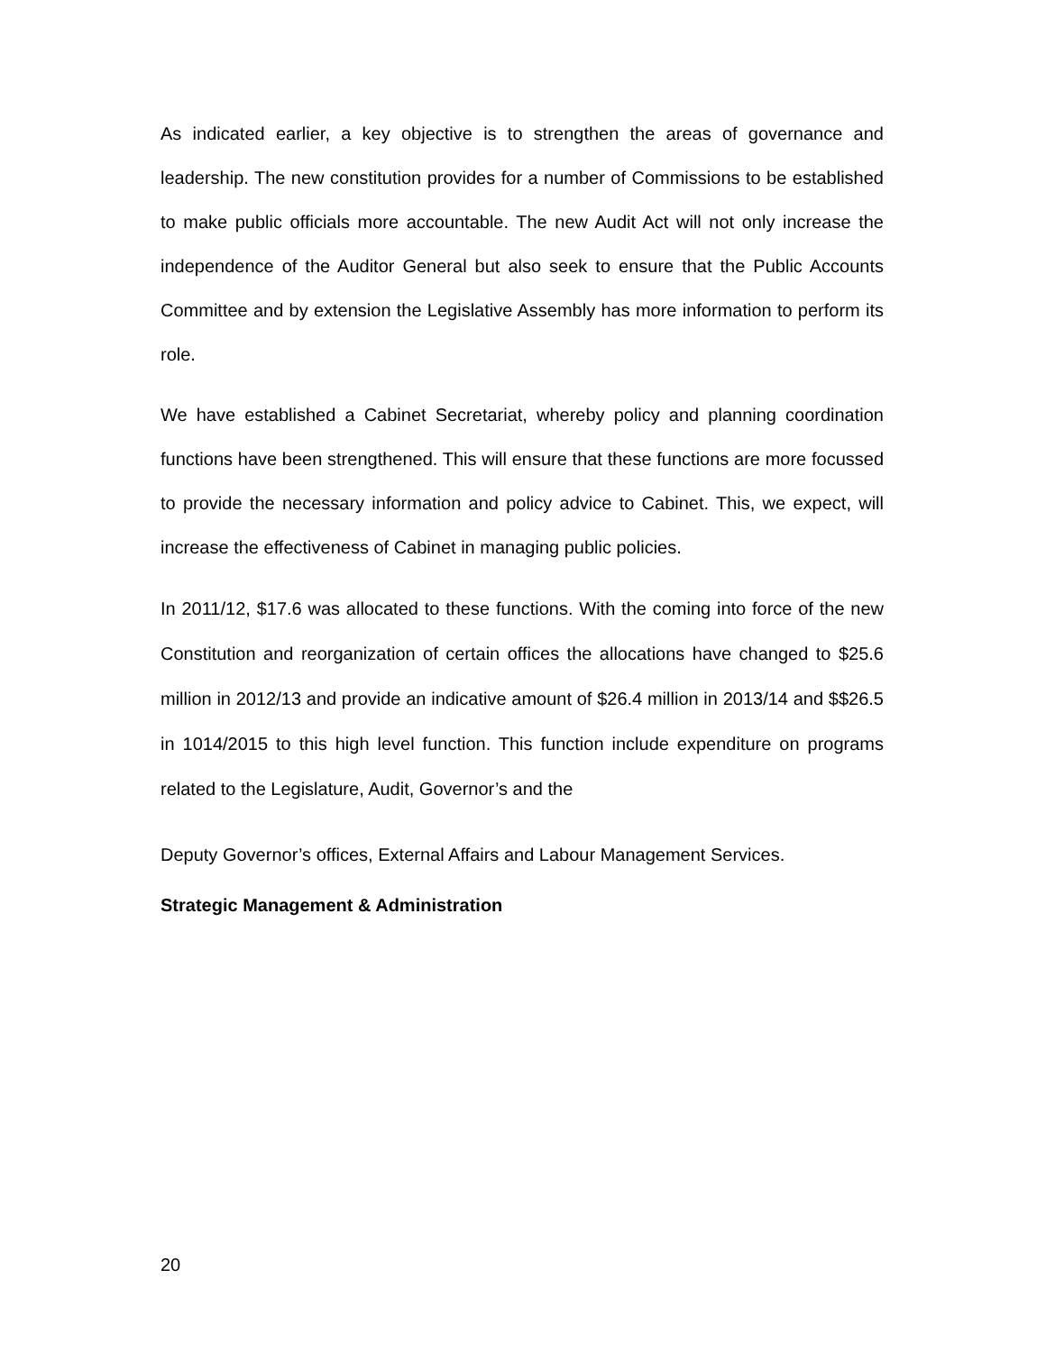As indicated earlier, a key objective is to strengthen the areas of governance and leadership. The new constitution provides for a number of Commissions to be established to make public officials more accountable. The new Audit Act will not only increase the independence of the Auditor General but also seek to ensure that the Public Accounts Committee and by extension the Legislative Assembly has more information to perform its role.
We have established a Cabinet Secretariat, whereby policy and planning coordination functions have been strengthened. This will ensure that these functions are more focussed to provide the necessary information and policy advice to Cabinet. This, we expect, will increase the effectiveness of Cabinet in managing public policies.
In 2011/12, $17.6 was allocated to these functions. With the coming into force of the new Constitution and reorganization of certain offices the allocations have changed to $25.6 million in 2012/13 and provide an indicative amount of $26.4 million in 2013/14 and $$26.5 in 1014/2015 to this high level function. This function include expenditure on programs related to the Legislature, Audit, Governor’s and the
Deputy Governor’s offices, External Affairs and Labour Management Services.
Strategic Management & Administration
20